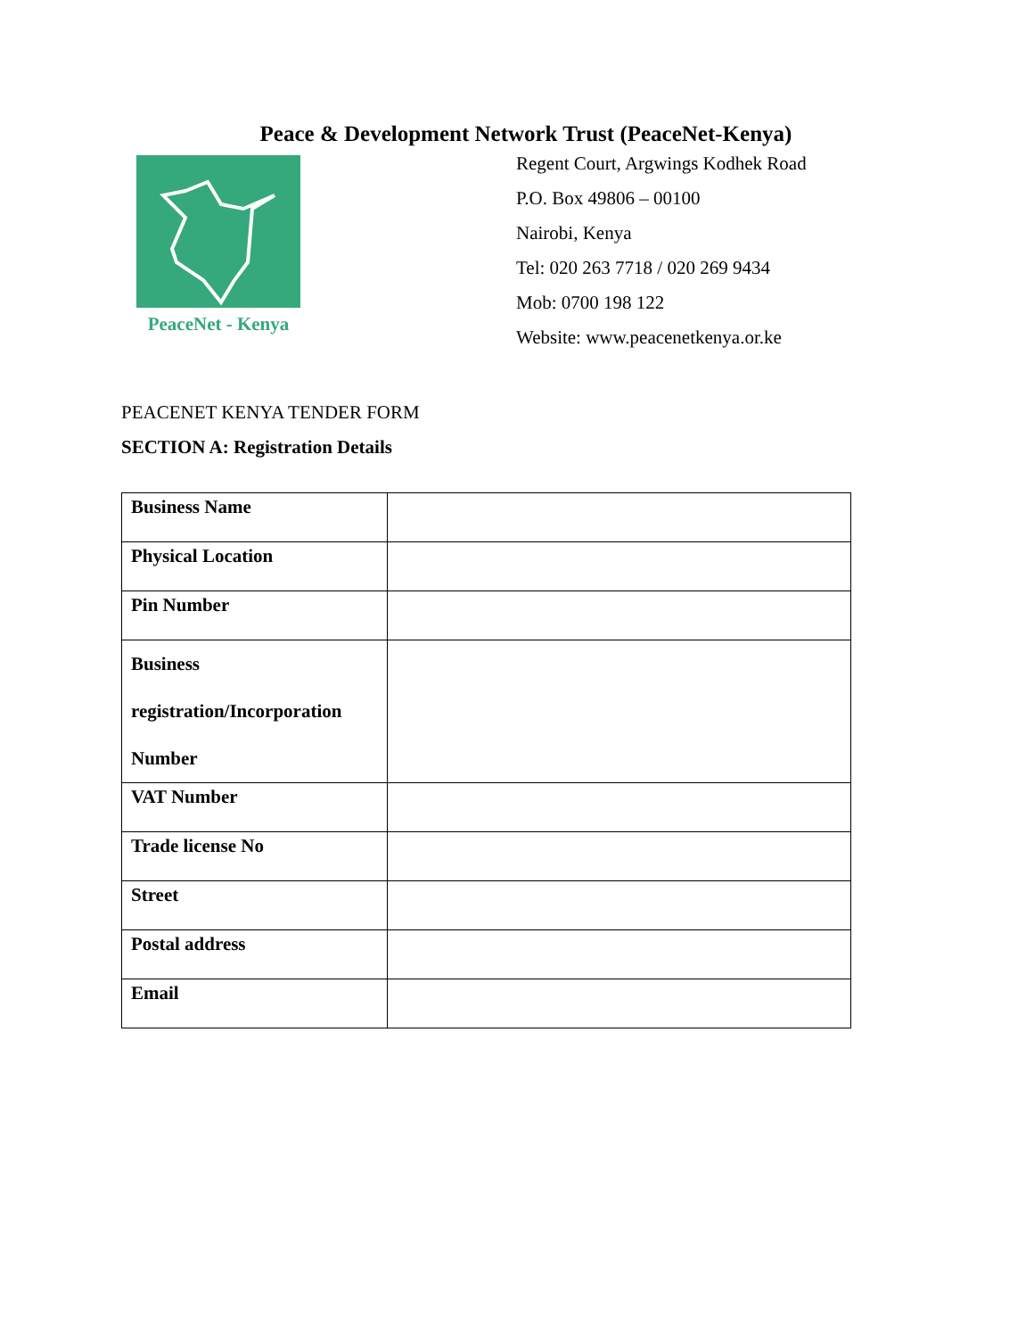Peace & Development Network Trust (PeaceNet-Kenya)
PeaceNet - Kenya
Regent Court, Argwings Kodhek Road
P.O. Box 49806 – 00100
Nairobi, Kenya
Tel: 020 263 7718 / 020 269 9434
Mob: 0700 198 122
Website: www.peacenetkenya.or.ke
PEACENET KENYA TENDER FORM
SECTION A: Registration Details
| Business Name | |
| Physical Location | |
| Pin Number | |
| Business registration/Incorporation Number | |
| VAT Number | |
| Trade license No | |
| Street | |
| Postal address | |
| Email | |